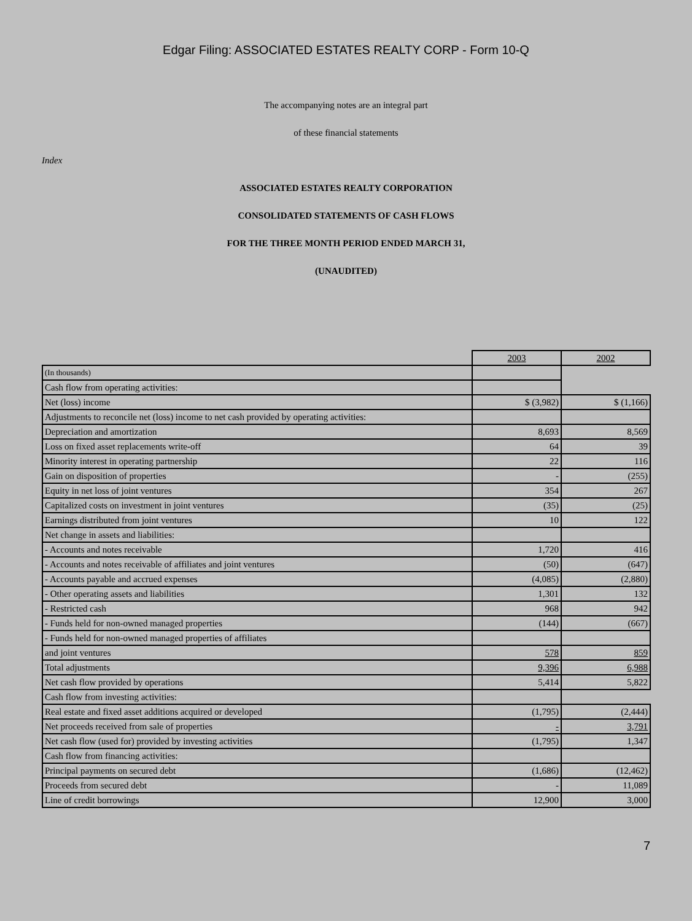Edgar Filing: ASSOCIATED ESTATES REALTY CORP - Form 10-Q
The accompanying notes are an integral part
of these financial statements
Index
ASSOCIATED ESTATES REALTY CORPORATION
CONSOLIDATED STATEMENTS OF CASH FLOWS
FOR THE THREE MONTH PERIOD ENDED MARCH 31,
(UNAUDITED)
| | 2003 | 2002 |
| (In thousands) | | |
| Cash flow from operating activities: | | |
| Net (loss) income | $ (3,982) | $ (1,166) |
| Adjustments to reconcile net (loss) income to net cash provided by operating activities: | | |
| Depreciation and amortization | 8,693 | 8,569 |
| Loss on fixed asset replacements write-off | 64 | 39 |
| Minority interest in operating partnership | 22 | 116 |
| Gain on disposition of properties | - | (255) |
| Equity in net loss of joint ventures | 354 | 267 |
| Capitalized costs on investment in joint ventures | (35) | (25) |
| Earnings distributed from joint ventures | 10 | 122 |
| Net change in assets and liabilities: | | |
| - Accounts and notes receivable | 1,720 | 416 |
| - Accounts and notes receivable of affiliates and joint ventures | (50) | (647) |
| - Accounts payable and accrued expenses | (4,085) | (2,880) |
| - Other operating assets and liabilities | 1,301 | 132 |
| - Restricted cash | 968 | 942 |
| - Funds held for non-owned managed properties | (144) | (667) |
| - Funds held for non-owned managed properties of affiliates | | |
| and joint ventures | 578 | 859 |
| Total adjustments | 9,396 | 6,988 |
| Net cash flow provided by operations | 5,414 | 5,822 |
| Cash flow from investing activities: | | |
| Real estate and fixed asset additions acquired or developed | (1,795) | (2,444) |
| Net proceeds received from sale of properties | - | 3,791 |
| Net cash flow (used for) provided by investing activities | (1,795) | 1,347 |
| Cash flow from financing activities: | | |
| Principal payments on secured debt | (1,686) | (12,462) |
| Proceeds from secured debt | - | 11,089 |
| Line of credit borrowings | 12,900 | 3,000 |
7